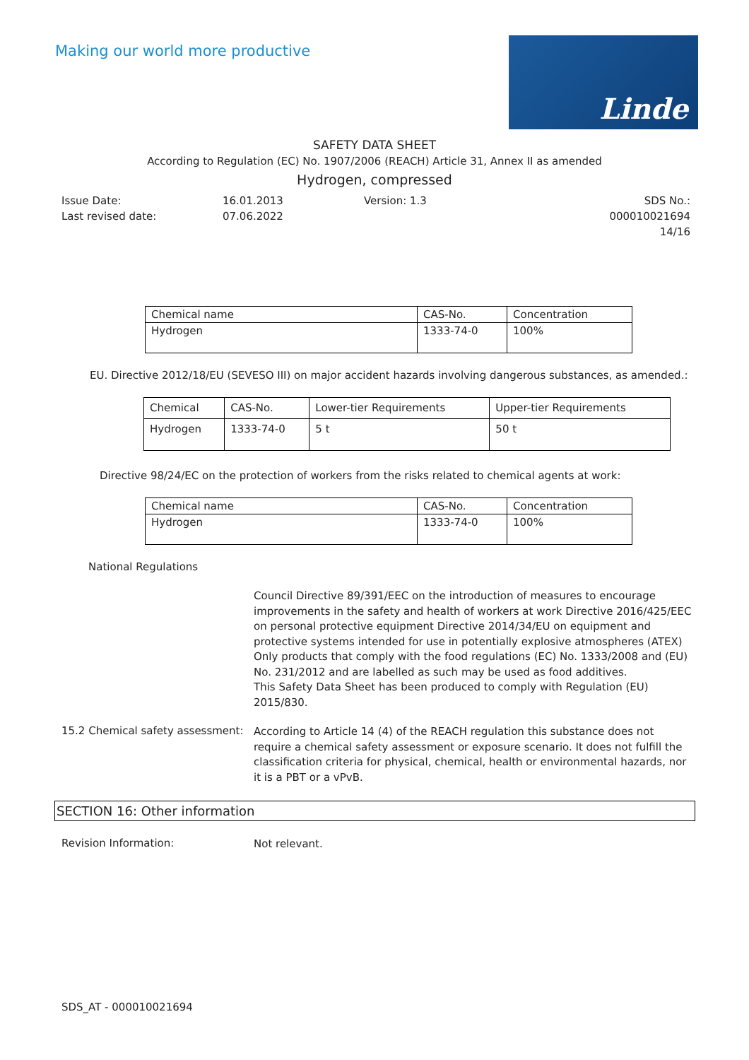Making our world more productive
Linde
SAFETY DATA SHEET
According to Regulation (EC) No. 1907/2006 (REACH) Article 31, Annex II as amended
Hydrogen, compressed
Issue Date:
Last revised date:
16.01.2013
07.06.2022
Version: 1.3
SDS No.: 000010021694
14/16
| Chemical name | CAS-No. | Concentration |
| --- | --- | --- |
| Hydrogen | 1333-74-0 | 100% |
EU. Directive 2012/18/EU (SEVESO III) on major accident hazards involving dangerous substances, as amended.:
| Chemical | CAS-No. | Lower-tier Requirements | Upper-tier Requirements |
| Hydrogen | 1333-74-0 | 5 t | 50 t |
Directive 98/24/EC on the protection of workers from the risks related to chemical agents at work:
| Chemical name | CAS-No. | Concentration |
| --- | --- | --- |
| Hydrogen | 1333-74-0 | 100% |
National Regulations
Council Directive 89/391/EEC on the introduction of measures to encourage improvements in the safety and health of workers at work Directive 2016/425/EEC on personal protective equipment Directive 2014/34/EU on equipment and protective systems intended for use in potentially explosive atmospheres (ATEX) Only products that comply with the food regulations (EC) No. 1333/2008 and (EU) No. 231/2012 and are labelled as such may be used as food additives.
This Safety Data Sheet has been produced to comply with Regulation (EU) 2015/830.
15.2 Chemical safety assessment:
According to Article 14 (4) of the REACH regulation this substance does not require a chemical safety assessment or exposure scenario. It does not fulfill the classification criteria for physical, chemical, health or environmental hazards, nor it is a PBT or a vPvB.
SECTION 16: Other information
Revision Information:
Not relevant.
SDS_AT - 000010021694